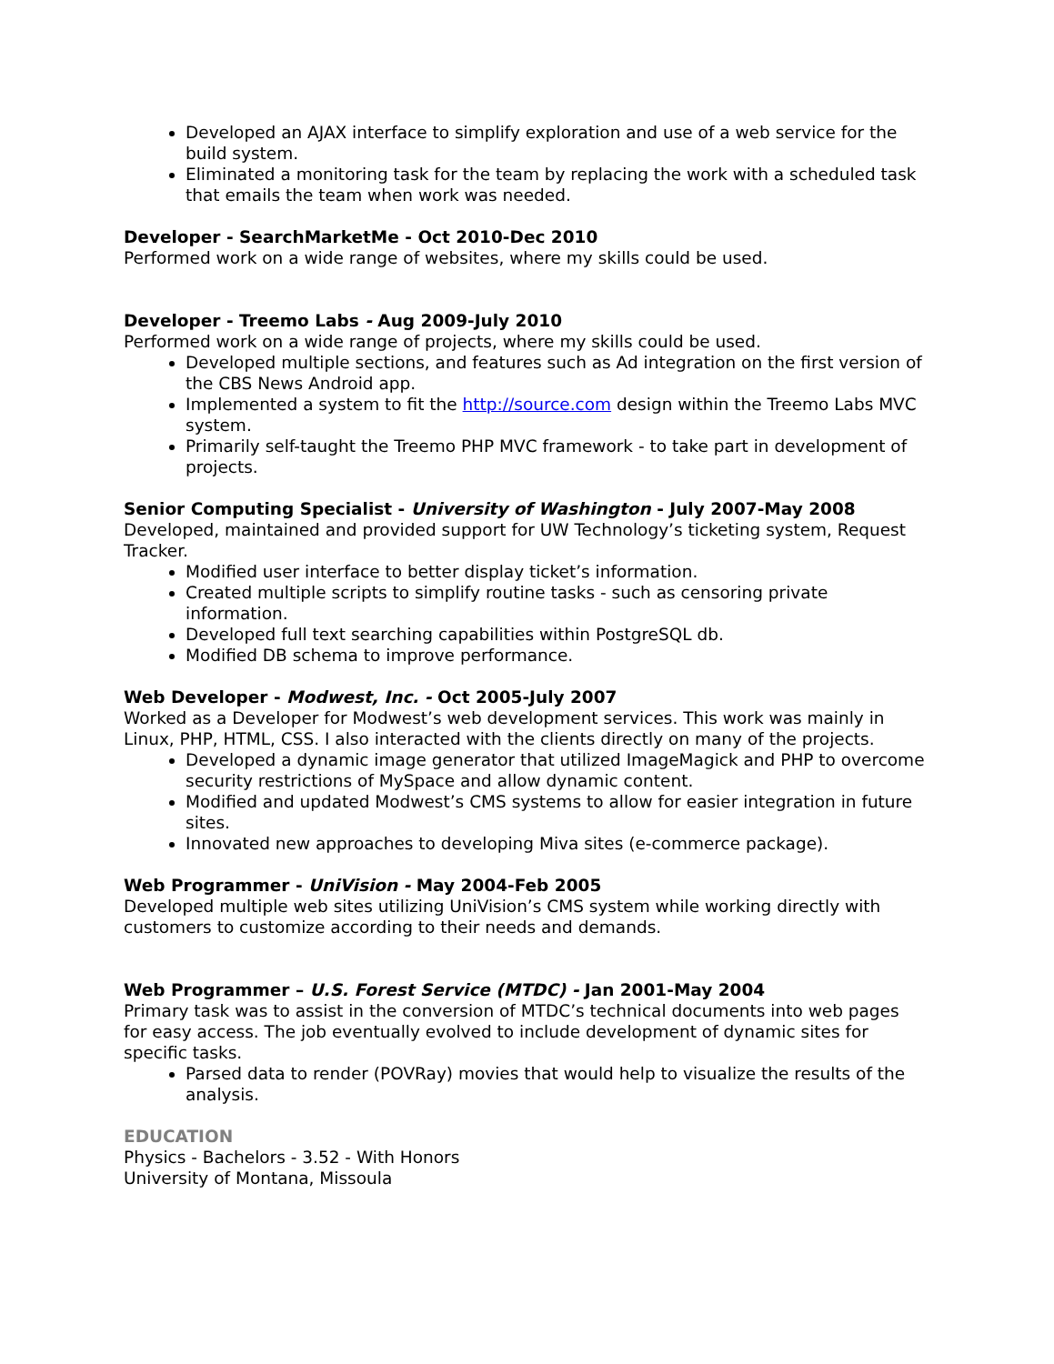Developed an AJAX interface to simplify exploration and use of a web service for the build system.
Eliminated a monitoring task for the team by replacing the work with a scheduled task that emails the team when work was needed.
Developer - SearchMarketMe - Oct 2010-Dec 2010
Performed work on a wide range of websites, where my skills could be used.
Developer - Treemo Labs - Aug 2009-July 2010
Performed work on a wide range of projects, where my skills could be used.
Developed multiple sections, and features such as Ad integration on the first version of the CBS News Android app.
Implemented a system to fit the http://source.com design within the Treemo Labs MVC system.
Primarily self-taught the Treemo PHP MVC framework - to take part in development of projects.
Senior Computing Specialist - University of Washington - July 2007-May 2008
Developed, maintained and provided support for UW Technology’s ticketing system, Request Tracker.
Modified user interface to better display ticket’s information.
Created multiple scripts to simplify routine tasks - such as censoring private information.
Developed full text searching capabilities within PostgreSQL db.
Modified DB schema to improve performance.
Web Developer - Modwest, Inc. - Oct 2005-July 2007
Worked as a Developer for Modwest’s web development services. This work was mainly in Linux, PHP, HTML, CSS. I also interacted with the clients directly on many of the projects.
Developed a dynamic image generator that utilized ImageMagick and PHP to overcome security restrictions of MySpace and allow dynamic content.
Modified and updated Modwest’s CMS systems to allow for easier integration in future sites.
Innovated new approaches to developing Miva sites (e-commerce package).
Web Programmer - UniVision - May 2004-Feb 2005
Developed multiple web sites utilizing UniVision’s CMS system while working directly with customers to customize according to their needs and demands.
Web Programmer – U.S. Forest Service (MTDC) - Jan 2001-May 2004
Primary task was to assist in the conversion of MTDC’s technical documents into web pages for easy access. The job eventually evolved to include development of dynamic sites for specific tasks.
Parsed data to render (POVRay) movies that would help to visualize the results of the analysis.
EDUCATION
Physics - Bachelors - 3.52 - With Honors
University of Montana, Missoula